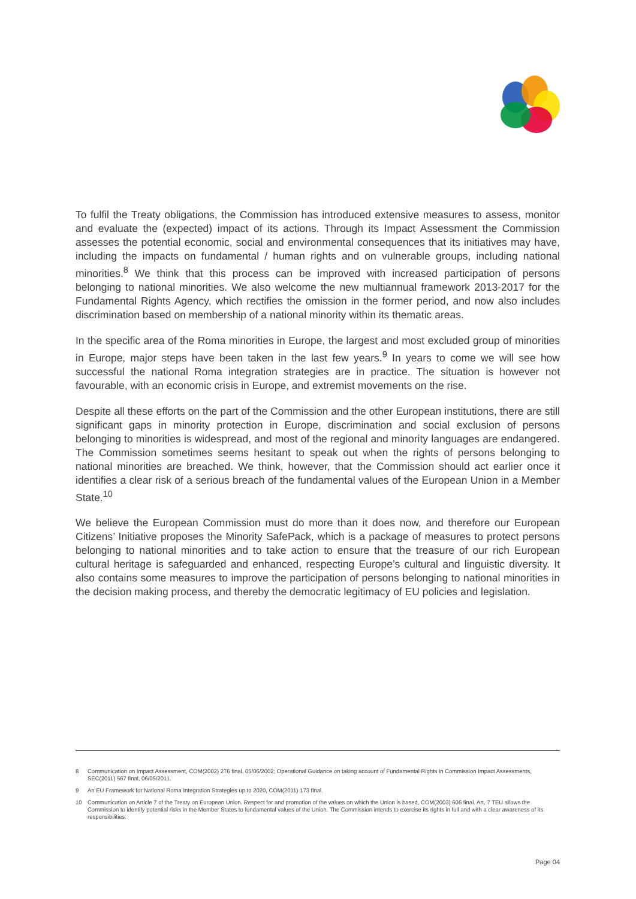To fulfil the Treaty obligations, the Commission has introduced extensive measures to assess, monitor and evaluate the (expected) impact of its actions. Through its Impact Assessment the Commission assesses the potential economic, social and environmental consequences that its initiatives may have, including the impacts on fundamental / human rights and on vulnerable groups, including national minorities.<sup>8</sup> We think that this process can be improved with increased participation of persons belonging to national minorities. We also welcome the new multiannual framework 2013-2017 for the Fundamental Rights Agency, which rectifies the omission in the former period, and now also includes discrimination based on membership of a national minority within its thematic areas.
In the specific area of the Roma minorities in Europe, the largest and most excluded group of minorities in Europe, major steps have been taken in the last few years.<sup>9</sup> In years to come we will see how successful the national Roma integration strategies are in practice. The situation is however not favourable, with an economic crisis in Europe, and extremist movements on the rise.
Despite all these efforts on the part of the Commission and the other European institutions, there are still significant gaps in minority protection in Europe, discrimination and social exclusion of persons belonging to minorities is widespread, and most of the regional and minority languages are endangered. The Commission sometimes seems hesitant to speak out when the rights of persons belonging to national minorities are breached. We think, however, that the Commission should act earlier once it identifies a clear risk of a serious breach of the fundamental values of the European Union in a Member State.<sup>10</sup>
We believe the European Commission must do more than it does now, and therefore our European Citizens’ Initiative proposes the Minority SafePack, which is a package of measures to protect persons belonging to national minorities and to take action to ensure that the treasure of our rich European cultural heritage is safeguarded and enhanced, respecting Europe’s cultural and linguistic diversity. It also contains some measures to improve the participation of persons belonging to national minorities in the decision making process, and thereby the democratic legitimacy of EU policies and legislation.
8 Communication on Impact Assessment, COM(2002) 276 final, 05/06/2002; Operational Guidance on taking account of Fundamental Rights in Commission Impact Assessments, SEC(2011) 567 final, 06/05/2011.
9 An EU Framework for National Roma Integration Strategies up to 2020, COM(2011) 173 final.
10 Communication on Article 7 of the Treaty on European Union. Respect for and promotion of the values on which the Union is based, COM(2003) 606 final. Art. 7 TEU allows the Commission to identify potential risks in the Member States to fundamental values of the Union. The Commission intends to exercise its rights in full and with a clear awareness of its responsibilities.
Page 04